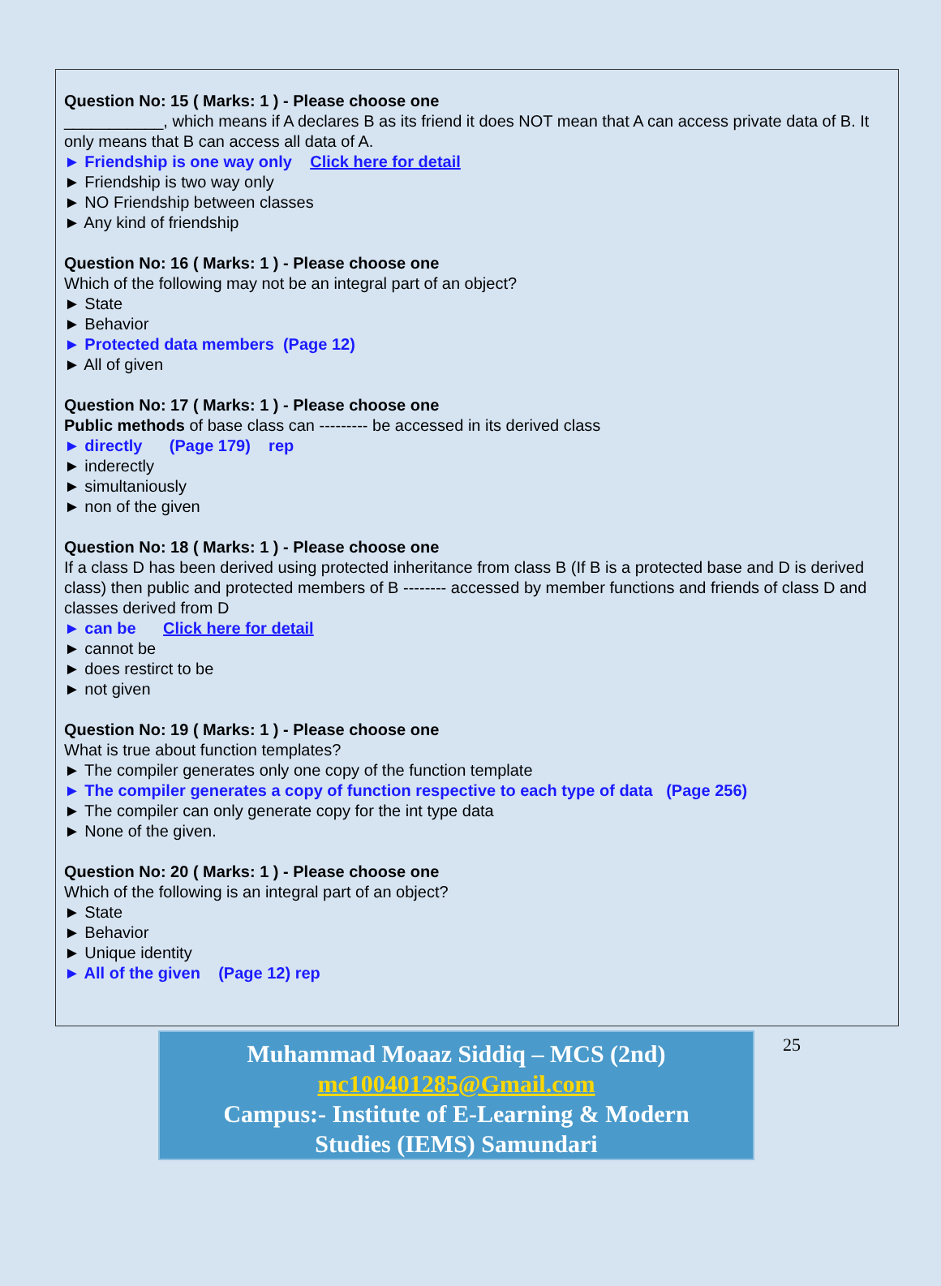Question No: 15 ( Marks: 1 ) - Please choose one
___________, which means if A declares B as its friend it does NOT mean that A can access private data of B. It only means that B can access all data of A.
► Friendship is one way only Click here for detail
► Friendship is two way only
► NO Friendship between classes
► Any kind of friendship
Question No: 16 ( Marks: 1 ) - Please choose one
Which of the following may not be an integral part of an object?
► State
► Behavior
► Protected data members (Page 12)
► All of given
Question No: 17 ( Marks: 1 ) - Please choose one
Public methods of base class can --------- be accessed in its derived class
► directly (Page 179) rep
► inderectly
► simultaniously
► non of the given
Question No: 18 ( Marks: 1 ) - Please choose one
If a class D has been derived using protected inheritance from class B (If B is a protected base and D is derived class) then public and protected members of B -------- accessed by member functions and friends of class D and classes derived from D
► can be Click here for detail
► cannot be
► does restirct to be
► not given
Question No: 19 ( Marks: 1 ) - Please choose one
What is true about function templates?
► The compiler generates only one copy of the function template
► The compiler generates a copy of function respective to each type of data (Page 256)
► The compiler can only generate copy for the int type data
► None of the given.
Question No: 20 ( Marks: 1 ) - Please choose one
Which of the following is an integral part of an object?
► State
► Behavior
► Unique identity
► All of the given (Page 12) rep
Muhammad Moaaz Siddiq – MCS (2nd)
mc100401285@Gmail.com
Campus:- Institute of E-Learning & Modern
Studies (IEMS) Samundari
25